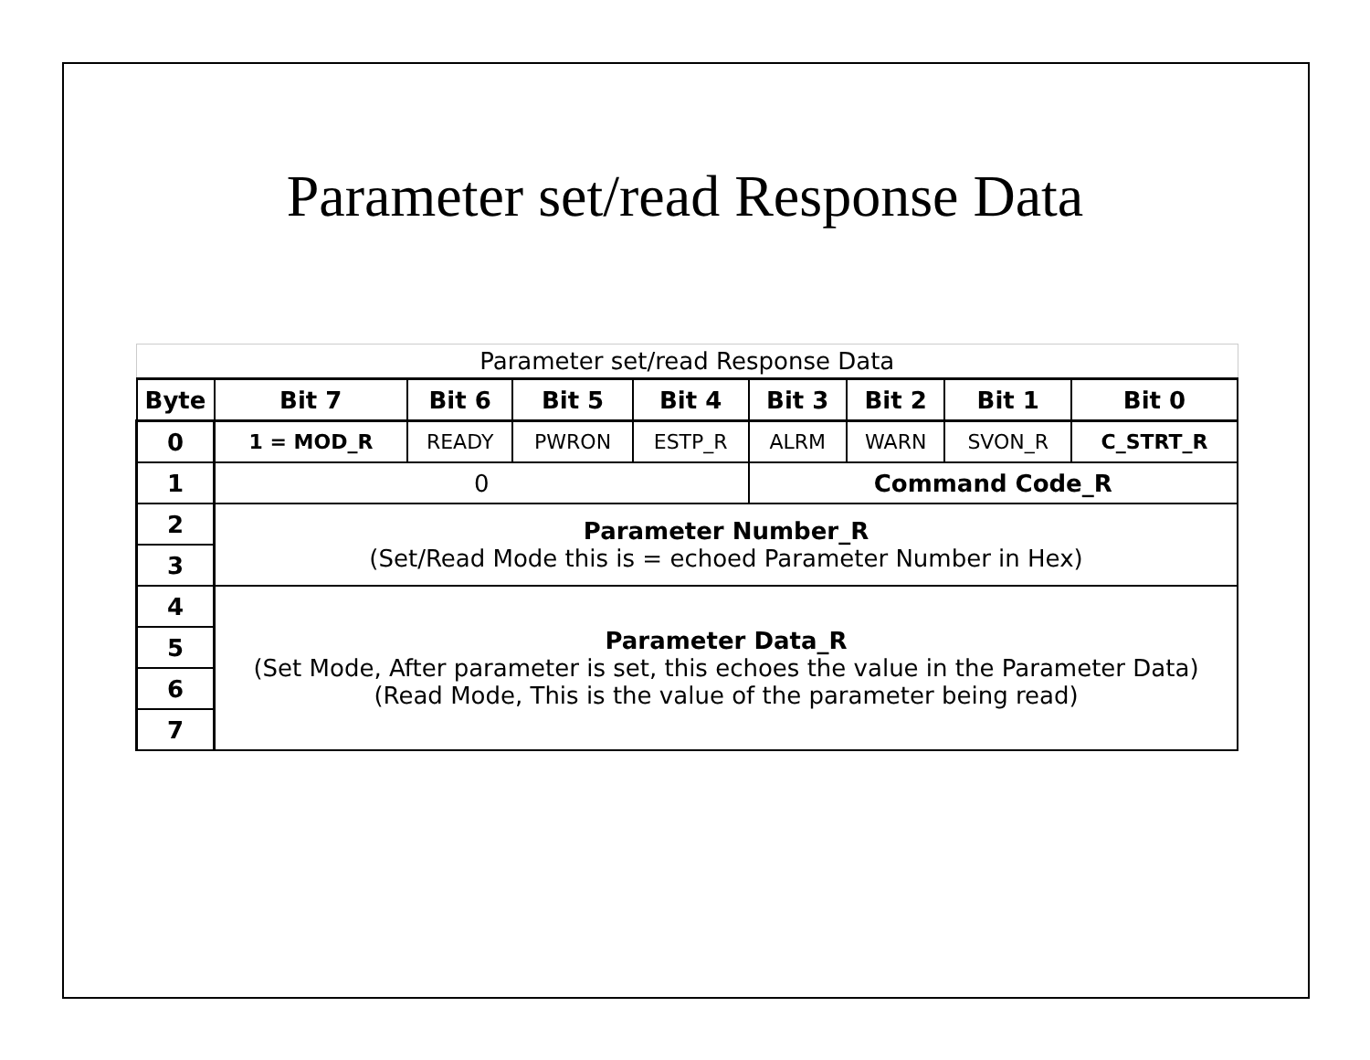Parameter set/read Response Data
| Parameter set/read Response Data | | | | | | | | |
| Byte | Bit 7 | Bit 6 | Bit 5 | Bit 4 | Bit 3 | Bit 2 | Bit 1 | Bit 0 |
| 0 | 1 = MOD_R | READY | PWRON | ESTP_R | ALRM | WARN | SVON_R | C_STRT_R |
| 1 | 0 | | | | Command Code_R | | | |
| 2 | Parameter Number_R (Set/Read Mode this is = echoed Parameter Number in Hex) | | | | | | | |
| 3 | | | | | | | | |
| 4 | Parameter Data_R (Set Mode, After parameter is set, this echoes the value in the Parameter Data) (Read Mode, This is the value of the parameter being read) | | | | | | | |
| 5 | | | | | | | | |
| 6 | | | | | | | | |
| 7 | | | | | | | | |